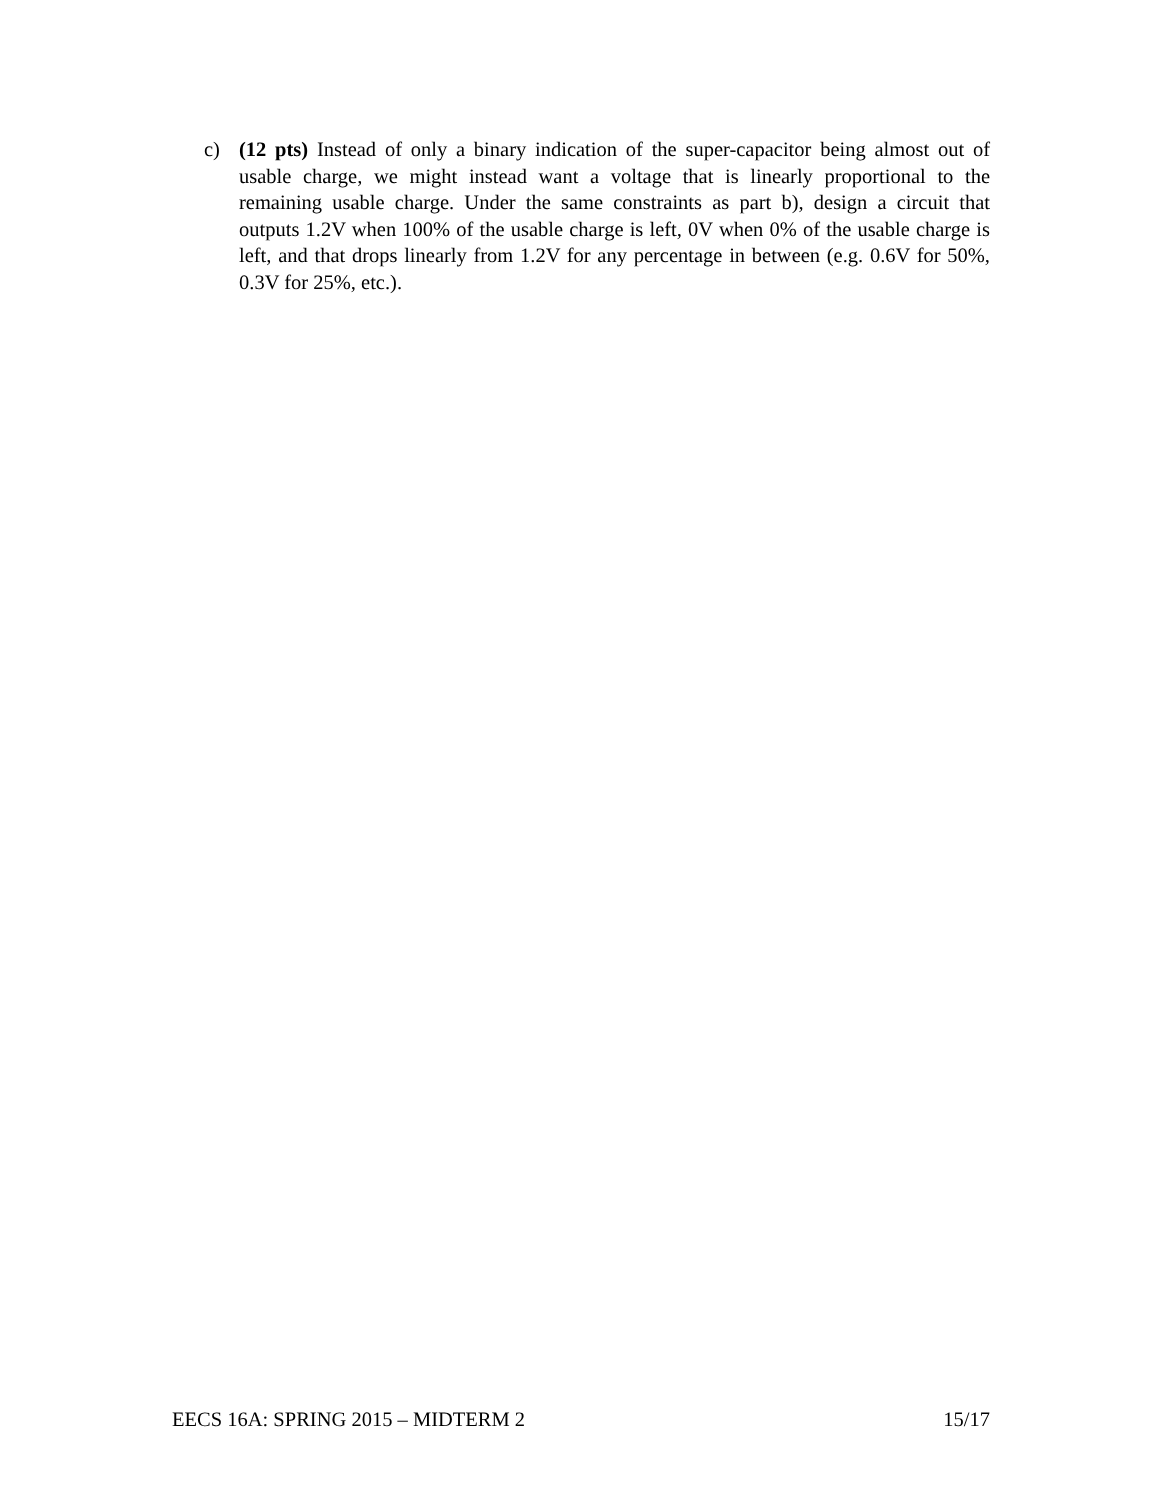c) (12 pts) Instead of only a binary indication of the super-capacitor being almost out of usable charge, we might instead want a voltage that is linearly proportional to the remaining usable charge. Under the same constraints as part b), design a circuit that outputs 1.2V when 100% of the usable charge is left, 0V when 0% of the usable charge is left, and that drops linearly from 1.2V for any percentage in between (e.g. 0.6V for 50%, 0.3V for 25%, etc.).
EECS 16A: SPRING 2015 – MIDTERM 2 15/17